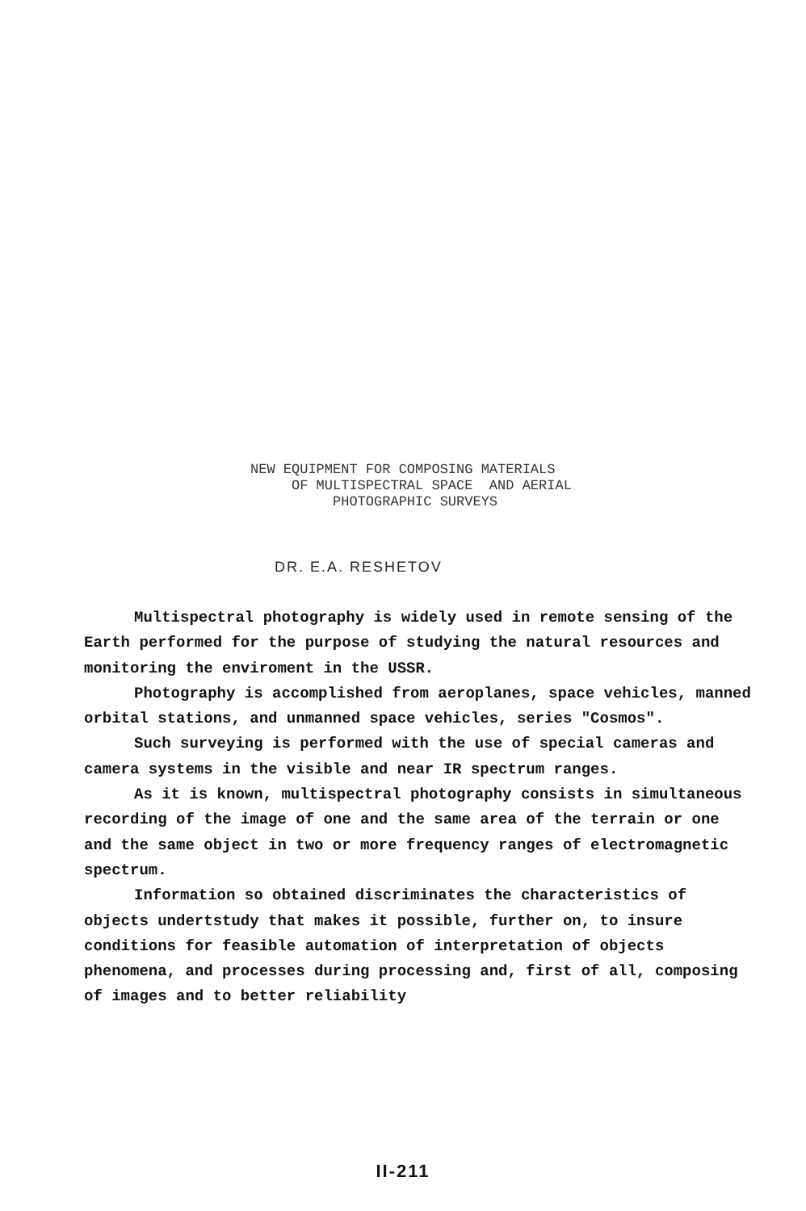NEW EQUIPMENT FOR COMPOSING MATERIALS
OF MULTISPECTRAL SPACE AND AERIAL
PHOTOGRAPHIC SURVEYS
DR. E.A. RESHETOV
Multispectral photography is widely used in remote sensing of the Earth performed for the purpose of studying the natural resources and monitoring the enviroment in the USSR.
Photography is accomplished from aeroplanes, space vehicles, manned orbital stations, and unmanned space vehicles, series "Cosmos".
Such surveying is performed with the use of special cameras and camera systems in the visible and near IR spectrum ranges.
As it is known, multispectral photography consists in simultaneous recording of the image of one and the same area of the terrain or one and the same object in two or more frequency ranges of electromagnetic spectrum.
Information so obtained discriminates the characteristics of objects undertstudy that makes it possible, further on, to insure conditions for feasible automation of interpretation of objects phenomena, and processes during processing and, first of all, composing of images and to better reliability
II-211